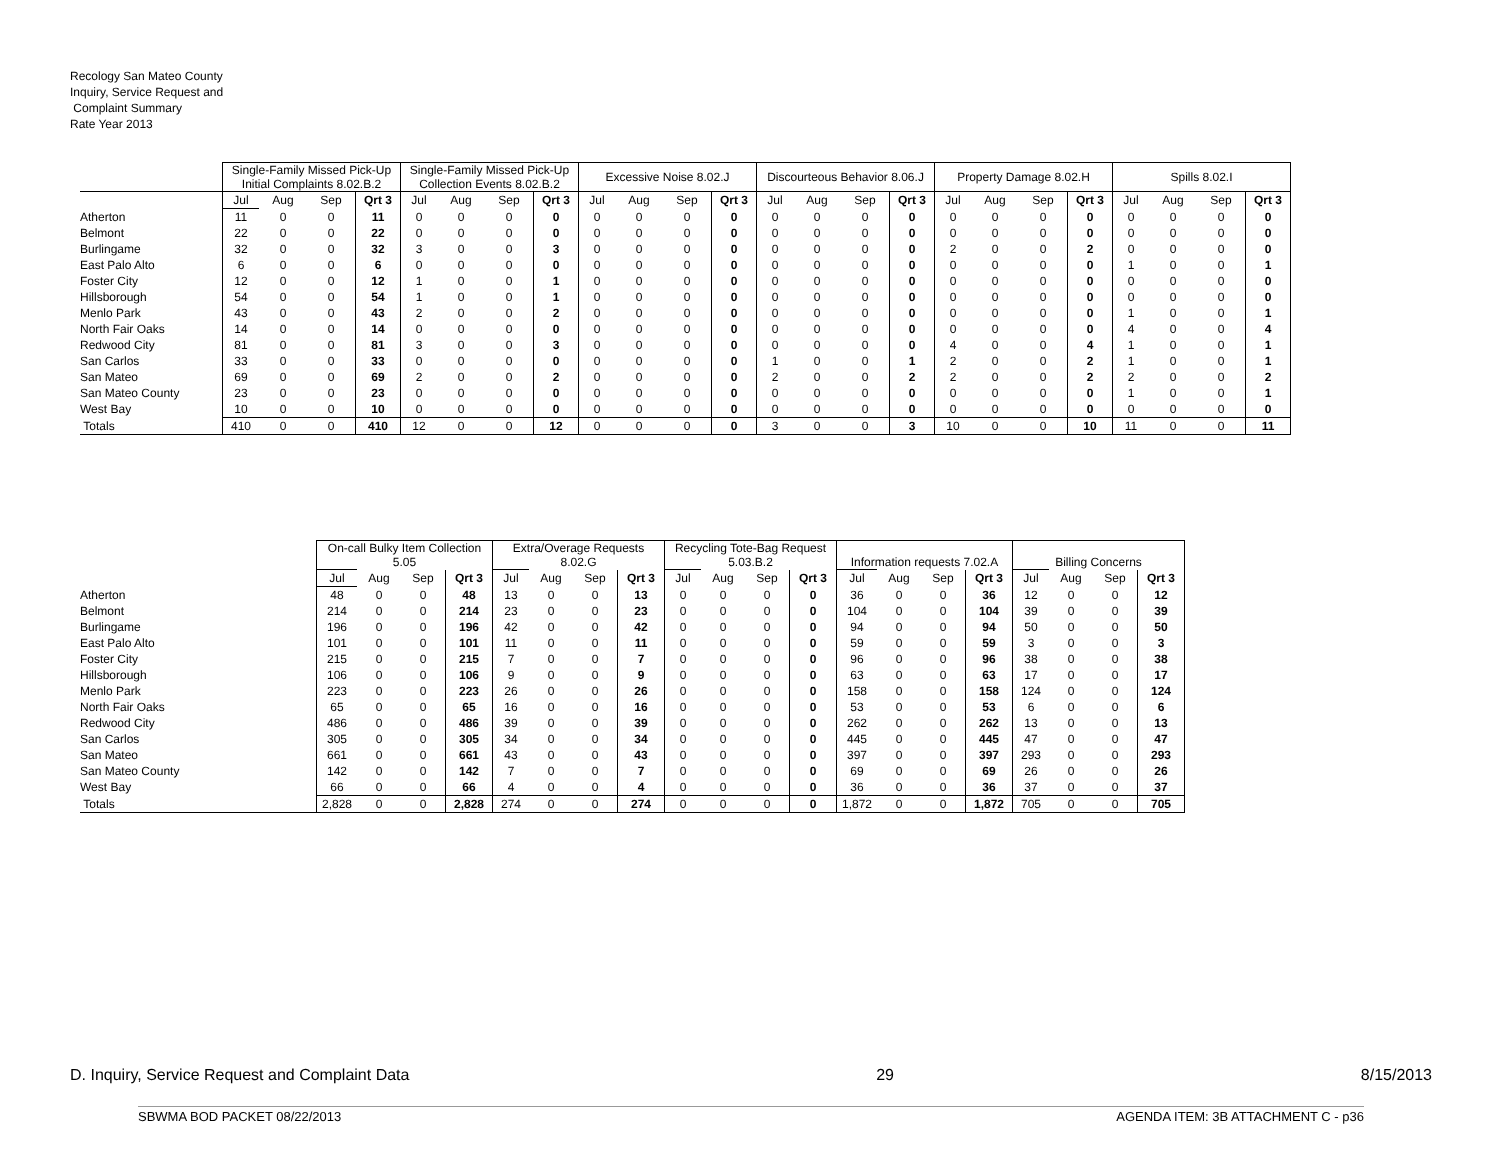Recology San Mateo County
Inquiry, Service Request and
Complaint Summary
Rate Year 2013
| | Single-Family Missed Pick-Up Initial Complaints 8.02.B.2 | | | | Single-Family Missed Pick-Up Collection Events 8.02.B.2 | | | | Excessive Noise 8.02.J | | | | Discourteous Behavior 8.06.J | | | | Property Damage 8.02.H | | | | Spills 8.02.I | | | |
| | Jul | Aug | Sep | Qrt 3 | Jul | Aug | Sep | Qrt 3 | Jul | Aug | Sep | Qrt 3 | Jul | Aug | Sep | Qrt 3 | Jul | Aug | Sep | Qrt 3 | Jul | Aug | Sep | Qrt 3 |
| Atherton | 11 | 0 | 0 | 11 | 0 | 0 | 0 | 0 | 0 | 0 | 0 | 0 | 0 | 0 | 0 | 0 | 0 | 0 | 0 | 0 | 0 | 0 | 0 | 0 |
| Belmont | 22 | 0 | 0 | 22 | 0 | 0 | 0 | 0 | 0 | 0 | 0 | 0 | 0 | 0 | 0 | 0 | 0 | 0 | 0 | 0 | 0 | 0 | 0 | 0 |
| Burlingame | 32 | 0 | 0 | 32 | 3 | 0 | 0 | 3 | 0 | 0 | 0 | 0 | 0 | 0 | 0 | 0 | 2 | 0 | 0 | 2 | 0 | 0 | 0 | 0 |
| East Palo Alto | 6 | 0 | 0 | 6 | 0 | 0 | 0 | 0 | 0 | 0 | 0 | 0 | 0 | 0 | 0 | 0 | 0 | 0 | 0 | 0 | 1 | 0 | 0 | 1 |
| Foster City | 12 | 0 | 0 | 12 | 1 | 0 | 0 | 1 | 0 | 0 | 0 | 0 | 0 | 0 | 0 | 0 | 0 | 0 | 0 | 0 | 0 | 0 | 0 | 0 |
| Hillsborough | 54 | 0 | 0 | 54 | 1 | 0 | 0 | 1 | 0 | 0 | 0 | 0 | 0 | 0 | 0 | 0 | 0 | 0 | 0 | 0 | 0 | 0 | 0 | 0 |
| Menlo Park | 43 | 0 | 0 | 43 | 2 | 0 | 0 | 2 | 0 | 0 | 0 | 0 | 0 | 0 | 0 | 0 | 0 | 0 | 0 | 0 | 1 | 0 | 0 | 1 |
| North Fair Oaks | 14 | 0 | 0 | 14 | 0 | 0 | 0 | 0 | 0 | 0 | 0 | 0 | 0 | 0 | 0 | 0 | 0 | 0 | 0 | 0 | 4 | 0 | 0 | 4 |
| Redwood City | 81 | 0 | 0 | 81 | 3 | 0 | 0 | 3 | 0 | 0 | 0 | 0 | 0 | 0 | 0 | 0 | 4 | 0 | 0 | 4 | 1 | 0 | 0 | 1 |
| San Carlos | 33 | 0 | 0 | 33 | 0 | 0 | 0 | 0 | 0 | 0 | 0 | 0 | 1 | 0 | 0 | 1 | 2 | 0 | 0 | 2 | 1 | 0 | 0 | 1 |
| San Mateo | 69 | 0 | 0 | 69 | 2 | 0 | 0 | 2 | 0 | 0 | 0 | 0 | 2 | 0 | 0 | 2 | 2 | 0 | 0 | 2 | 2 | 0 | 0 | 2 |
| San Mateo County | 23 | 0 | 0 | 23 | 0 | 0 | 0 | 0 | 0 | 0 | 0 | 0 | 0 | 0 | 0 | 0 | 0 | 0 | 0 | 0 | 1 | 0 | 0 | 1 |
| West Bay | 10 | 0 | 0 | 10 | 0 | 0 | 0 | 0 | 0 | 0 | 0 | 0 | 0 | 0 | 0 | 0 | 0 | 0 | 0 | 0 | 0 | 0 | 0 | 0 |
| Totals | 410 | 0 | 0 | 410 | 12 | 0 | 0 | 12 | 0 | 0 | 0 | 0 | 3 | 0 | 0 | 3 | 10 | 0 | 0 | 10 | 11 | 0 | 0 | 11 |
| | On-call Bulky Item Collection 5.05 | | | | Extra/Overage Requests 8.02.G | | | | Recycling Tote-Bag Request 5.03.B.2 | | | | Information requests 7.02.A | | | | Billing Concerns | | | |
| | Jul | Aug | Sep | Qrt 3 | Jul | Aug | Sep | Qrt 3 | Jul | Aug | Sep | Qrt 3 | Jul | Aug | Sep | Qrt 3 | Jul | Aug | Sep | Qrt 3 |
| Atherton | 48 | 0 | 0 | 48 | 13 | 0 | 0 | 13 | 0 | 0 | 0 | 0 | 36 | 0 | 0 | 36 | 12 | 0 | 0 | 12 |
| Belmont | 214 | 0 | 0 | 214 | 23 | 0 | 0 | 23 | 0 | 0 | 0 | 0 | 104 | 0 | 0 | 104 | 39 | 0 | 0 | 39 |
| Burlingame | 196 | 0 | 0 | 196 | 42 | 0 | 0 | 42 | 0 | 0 | 0 | 0 | 94 | 0 | 0 | 94 | 50 | 0 | 0 | 50 |
| East Palo Alto | 101 | 0 | 0 | 101 | 11 | 0 | 0 | 11 | 0 | 0 | 0 | 0 | 59 | 0 | 0 | 59 | 3 | 0 | 0 | 3 |
| Foster City | 215 | 0 | 0 | 215 | 7 | 0 | 0 | 7 | 0 | 0 | 0 | 0 | 96 | 0 | 0 | 96 | 38 | 0 | 0 | 38 |
| Hillsborough | 106 | 0 | 0 | 106 | 9 | 0 | 0 | 9 | 0 | 0 | 0 | 0 | 63 | 0 | 0 | 63 | 17 | 0 | 0 | 17 |
| Menlo Park | 223 | 0 | 0 | 223 | 26 | 0 | 0 | 26 | 0 | 0 | 0 | 0 | 158 | 0 | 0 | 158 | 124 | 0 | 0 | 124 |
| North Fair Oaks | 65 | 0 | 0 | 65 | 16 | 0 | 0 | 16 | 0 | 0 | 0 | 0 | 53 | 0 | 0 | 53 | 6 | 0 | 0 | 6 |
| Redwood City | 486 | 0 | 0 | 486 | 39 | 0 | 0 | 39 | 0 | 0 | 0 | 0 | 262 | 0 | 0 | 262 | 13 | 0 | 0 | 13 |
| San Carlos | 305 | 0 | 0 | 305 | 34 | 0 | 0 | 34 | 0 | 0 | 0 | 0 | 445 | 0 | 0 | 445 | 47 | 0 | 0 | 47 |
| San Mateo | 661 | 0 | 0 | 661 | 43 | 0 | 0 | 43 | 0 | 0 | 0 | 0 | 397 | 0 | 0 | 397 | 293 | 0 | 0 | 293 |
| San Mateo County | 142 | 0 | 0 | 142 | 7 | 0 | 0 | 7 | 0 | 0 | 0 | 0 | 69 | 0 | 0 | 69 | 26 | 0 | 0 | 26 |
| West Bay | 66 | 0 | 0 | 66 | 4 | 0 | 0 | 4 | 0 | 0 | 0 | 0 | 36 | 0 | 0 | 36 | 37 | 0 | 0 | 37 |
| Totals | 2,828 | 0 | 0 | 2,828 | 274 | 0 | 0 | 274 | 0 | 0 | 0 | 0 | 1,872 | 0 | 0 | 1,872 | 705 | 0 | 0 | 705 |
D. Inquiry, Service Request and Complaint Data 29 8/15/2013
SBWMA BOD PACKET 08/22/2013 AGENDA ITEM: 3B ATTACHMENT C - p36